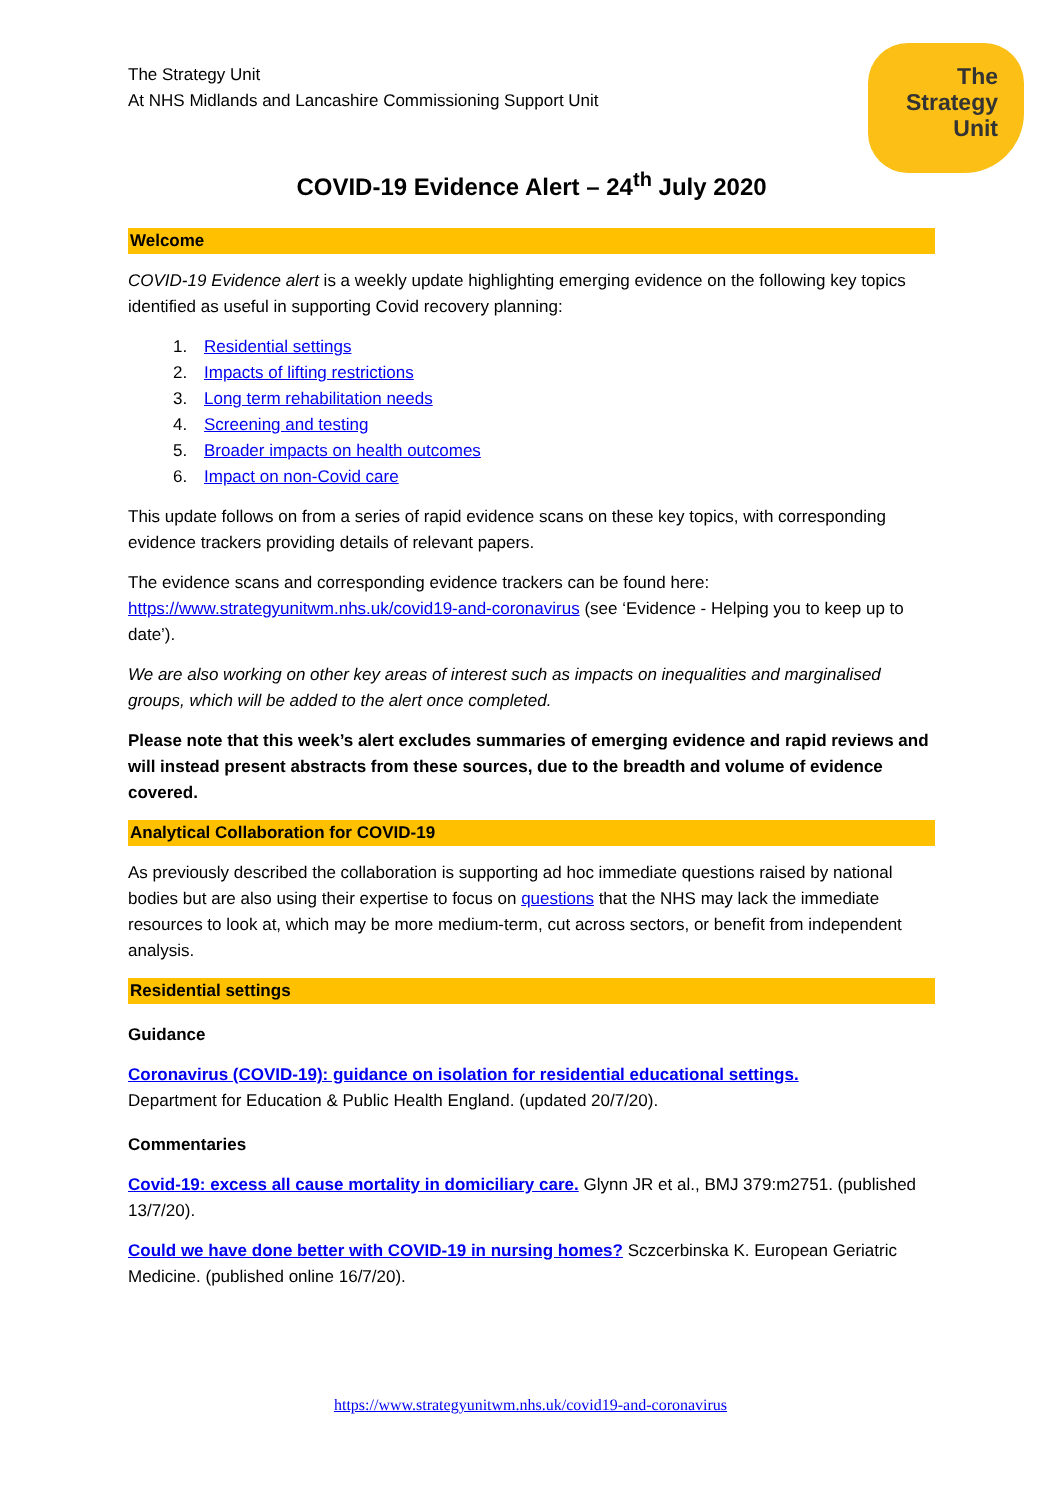The
Strategy
Unit
The Strategy Unit
At NHS Midlands and Lancashire Commissioning Support Unit
COVID-19 Evidence Alert – 24<sup>th</sup> July 2020
Welcome
COVID-19 Evidence alert is a weekly update highlighting emerging evidence on the following key topics identified as useful in supporting Covid recovery planning:
1. Residential settings
2. Impacts of lifting restrictions
3. Long term rehabilitation needs
4. Screening and testing
5. Broader impacts on health outcomes
6. Impact on non-Covid care
This update follows on from a series of rapid evidence scans on these key topics, with corresponding evidence trackers providing details of relevant papers.
The evidence scans and corresponding evidence trackers can be found here: https://www.strategyunitwm.nhs.uk/covid19-and-coronavirus (see ‘Evidence - Helping you to keep up to date’).
We are also working on other key areas of interest such as impacts on inequalities and marginalised groups, which will be added to the alert once completed.
Please note that this week’s alert excludes summaries of emerging evidence and rapid reviews and will instead present abstracts from these sources, due to the breadth and volume of evidence covered.
Analytical Collaboration for COVID-19
As previously described the collaboration is supporting ad hoc immediate questions raised by national bodies but are also using their expertise to focus on questions that the NHS may lack the immediate resources to look at, which may be more medium-term, cut across sectors, or benefit from independent analysis.
Residential settings
Guidance
Coronavirus (COVID-19): guidance on isolation for residential educational settings.
Department for Education & Public Health England. (updated 20/7/20).
Commentaries
Covid-19: excess all cause mortality in domiciliary care. Glynn JR et al., BMJ 379:m2751. (published 13/7/20).
Could we have done better with COVID-19 in nursing homes? Sczcerbinska K. European Geriatric Medicine. (published online 16/7/20).
https://www.strategyunitwm.nhs.uk/covid19-and-coronavirus